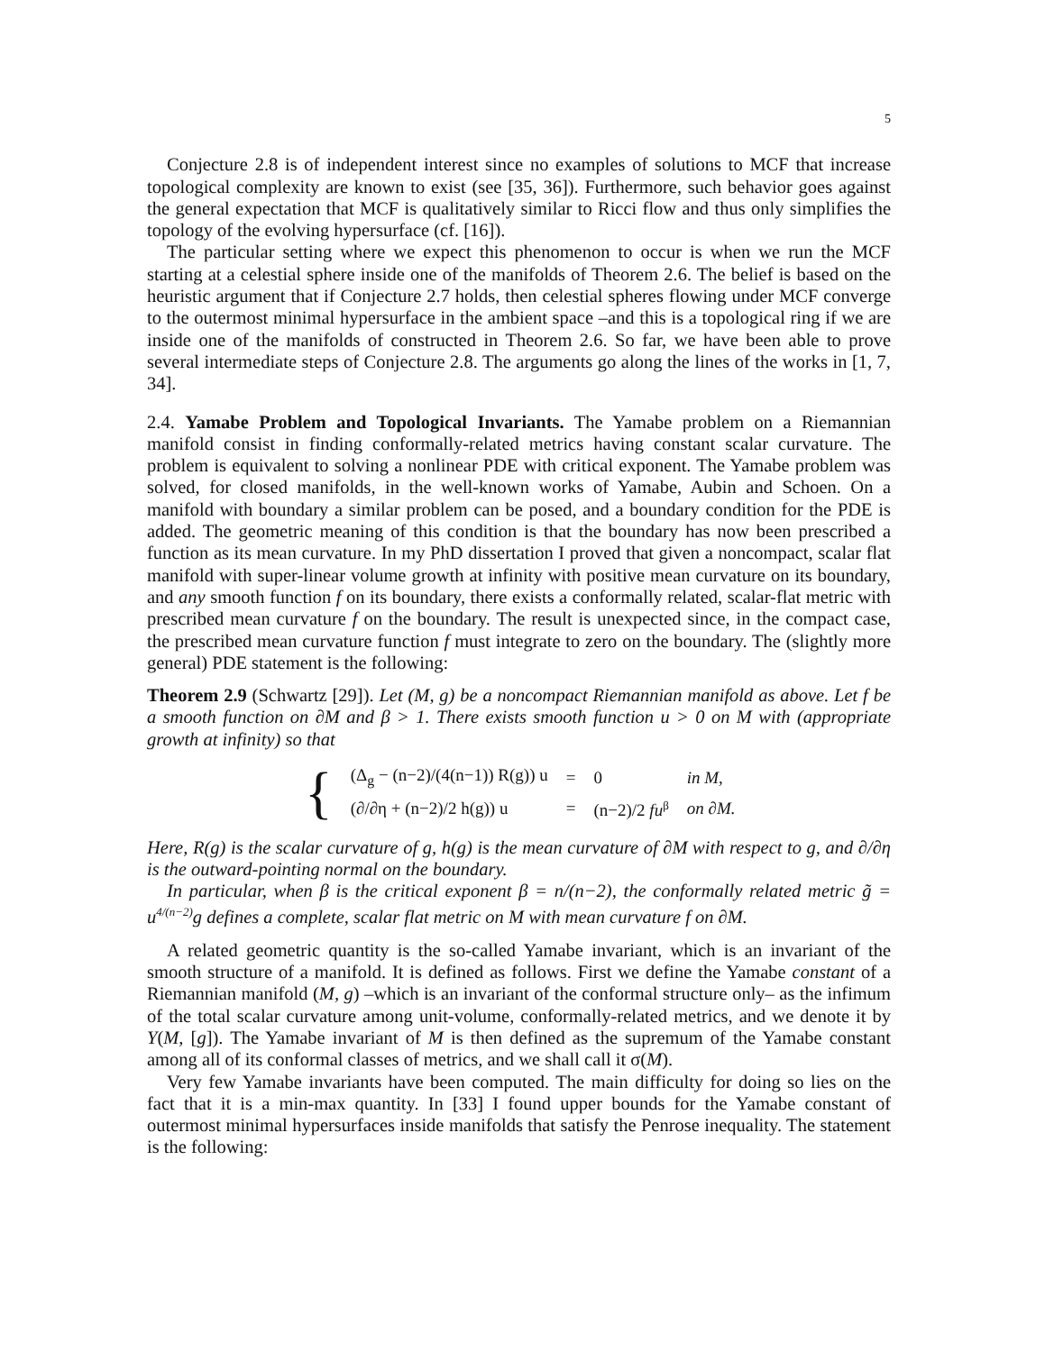5
Conjecture 2.8 is of independent interest since no examples of solutions to MCF that increase topological complexity are known to exist (see [35, 36]). Furthermore, such behavior goes against the general expectation that MCF is qualitatively similar to Ricci flow and thus only simplifies the topology of the evolving hypersurface (cf. [16]).
The particular setting where we expect this phenomenon to occur is when we run the MCF starting at a celestial sphere inside one of the manifolds of Theorem 2.6. The belief is based on the heuristic argument that if Conjecture 2.7 holds, then celestial spheres flowing under MCF converge to the outermost minimal hypersurface in the ambient space –and this is a topological ring if we are inside one of the manifolds of constructed in Theorem 2.6. So far, we have been able to prove several intermediate steps of Conjecture 2.8. The arguments go along the lines of the works in [1, 7, 34].
2.4. Yamabe Problem and Topological Invariants. The Yamabe problem on a Riemannian manifold consist in finding conformally-related metrics having constant scalar curvature. The problem is equivalent to solving a nonlinear PDE with critical exponent. The Yamabe problem was solved, for closed manifolds, in the well-known works of Yamabe, Aubin and Schoen. On a manifold with boundary a similar problem can be posed, and a boundary condition for the PDE is added. The geometric meaning of this condition is that the boundary has now been prescribed a function as its mean curvature. In my PhD dissertation I proved that given a noncompact, scalar flat manifold with super-linear volume growth at infinity with positive mean curvature on its boundary, and any smooth function f on its boundary, there exists a conformally related, scalar-flat metric with prescribed mean curvature f on the boundary. The result is unexpected since, in the compact case, the prescribed mean curvature function f must integrate to zero on the boundary. The (slightly more general) PDE statement is the following:
Theorem 2.9 (Schwartz [29]). Let (M, g) be a noncompact Riemannian manifold as above. Let f be a smooth function on ∂M and β > 1. There exists smooth function u > 0 on M with (appropriate growth at infinity) so that
{
| (Δ<sub>g</sub> − (n−2)/(4(n−1)) R(g)) u | = | 0 | in M, |
| (∂/∂η + (n−2)/2 h(g)) u | = | (n−2)/2 fu<sup>β</sup> | on ∂M. |
Here, R(g) is the scalar curvature of g, h(g) is the mean curvature of ∂M with respect to g, and ∂/∂η is the outward-pointing normal on the boundary.
In particular, when β is the critical exponent β = n/(n−2), the conformally related metric g̃ = u<sup>4/(n−2)</sup>g defines a complete, scalar flat metric on M with mean curvature f on ∂M.
A related geometric quantity is the so-called Yamabe invariant, which is an invariant of the smooth structure of a manifold. It is defined as follows. First we define the Yamabe constant of a Riemannian manifold (M, g) –which is an invariant of the conformal structure only– as the infimum of the total scalar curvature among unit-volume, conformally-related metrics, and we denote it by Y(M, [g]). The Yamabe invariant of M is then defined as the supremum of the Yamabe constant among all of its conformal classes of metrics, and we shall call it σ(M).
Very few Yamabe invariants have been computed. The main difficulty for doing so lies on the fact that it is a min-max quantity. In [33] I found upper bounds for the Yamabe constant of outermost minimal hypersurfaces inside manifolds that satisfy the Penrose inequality. The statement is the following: